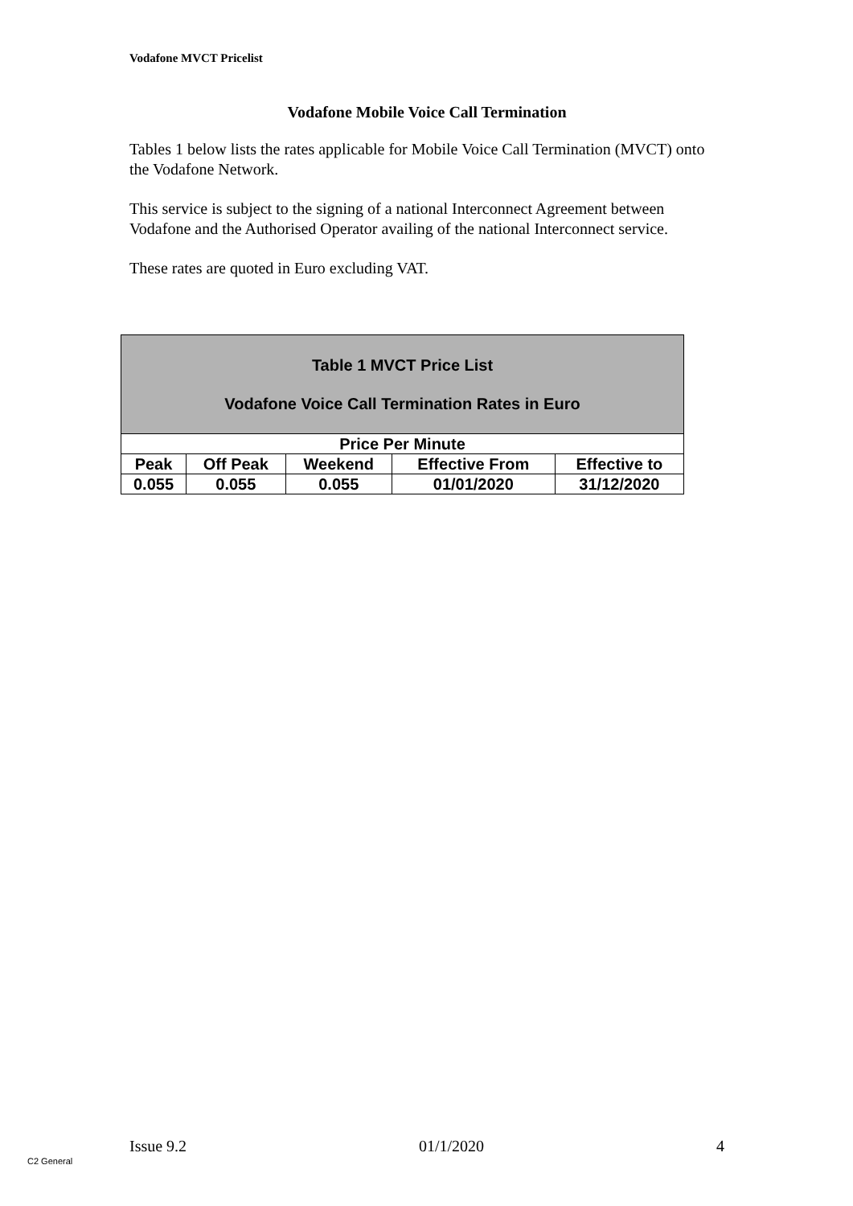Vodafone MVCT Pricelist
Vodafone Mobile Voice Call Termination
Tables 1 below lists the rates applicable for Mobile Voice Call Termination (MVCT) onto the Vodafone Network.
This service is subject to the signing of a national Interconnect Agreement between Vodafone and the Authorised Operator availing of the national Interconnect service.
These rates are quoted in Euro excluding VAT.
| Table 1 MVCT Price List Vodafone Voice Call Termination Rates in Euro | | | | |
| --- | --- | --- | --- | --- |
| Price Per Minute | | | | |
| Peak | Off Peak | Weekend | Effective From | Effective to |
| 0.055 | 0.055 | 0.055 | 01/01/2020 | 31/12/2020 |
Issue 9.2 01/1/2020 4
C2 General